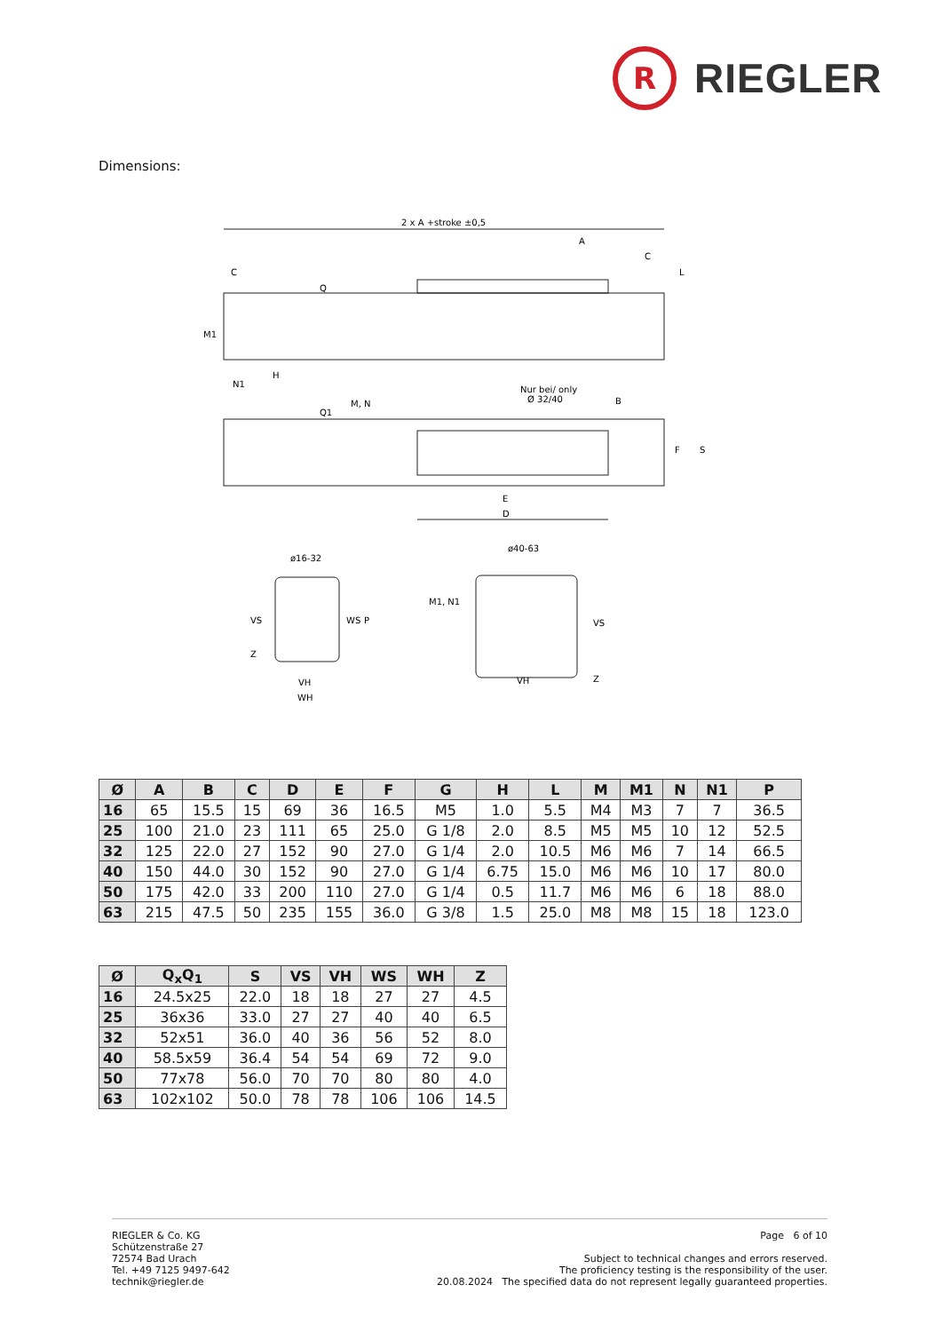R
RIEGLER
Dimensions:
2 x A +stroke ±0,5
A
C
C
L
M1
N1
H
Q
M, N
Q1
Nur bei/ only
Ø 32/40
B
F
S
E
D
ø16-32
ø40-63
M1, N1
VS
Z
WS
P
VH
WH
VS
Z
VH
| Ø | A | B | C | D | E | F | G | H | L | M | M1 | N | N1 | P |
| --- | --- | --- | --- | --- | --- | --- | --- | --- | --- | --- | --- | --- | --- | --- |
| 16 | 65 | 15.5 | 15 | 69 | 36 | 16.5 | M5 | 1.0 | 5.5 | M4 | M3 | 7 | 7 | 36.5 |
| 25 | 100 | 21.0 | 23 | 111 | 65 | 25.0 | G 1/8 | 2.0 | 8.5 | M5 | M5 | 10 | 12 | 52.5 |
| 32 | 125 | 22.0 | 27 | 152 | 90 | 27.0 | G 1/4 | 2.0 | 10.5 | M6 | M6 | 7 | 14 | 66.5 |
| 40 | 150 | 44.0 | 30 | 152 | 90 | 27.0 | G 1/4 | 6.75 | 15.0 | M6 | M6 | 10 | 17 | 80.0 |
| 50 | 175 | 42.0 | 33 | 200 | 110 | 27.0 | G 1/4 | 0.5 | 11.7 | M6 | M6 | 6 | 18 | 88.0 |
| 63 | 215 | 47.5 | 50 | 235 | 155 | 36.0 | G 3/8 | 1.5 | 25.0 | M8 | M8 | 15 | 18 | 123.0 |
| Ø | Q<sub>x</sub>Q<sub>1</sub> | S | VS | VH | WS | WH | Z |
| --- | --- | --- | --- | --- | --- | --- | --- |
| 16 | 24.5x25 | 22.0 | 18 | 18 | 27 | 27 | 4.5 |
| 25 | 36x36 | 33.0 | 27 | 27 | 40 | 40 | 6.5 |
| 32 | 52x51 | 36.0 | 40 | 36 | 56 | 52 | 8.0 |
| 40 | 58.5x59 | 36.4 | 54 | 54 | 69 | 72 | 9.0 |
| 50 | 77x78 | 56.0 | 70 | 70 | 80 | 80 | 4.0 |
| 63 | 102x102 | 50.0 | 78 | 78 | 106 | 106 | 14.5 |
RIEGLER & Co. KG
Schützenstraße 27
72574 Bad Urach
Tel. +49 7125 9497-642
technik@riegler.de
Page 6 of 10
Subject to technical changes and errors reserved.
The proficiency testing is the responsibility of the user.
20.08.2024 The specified data do not represent legally guaranteed properties.